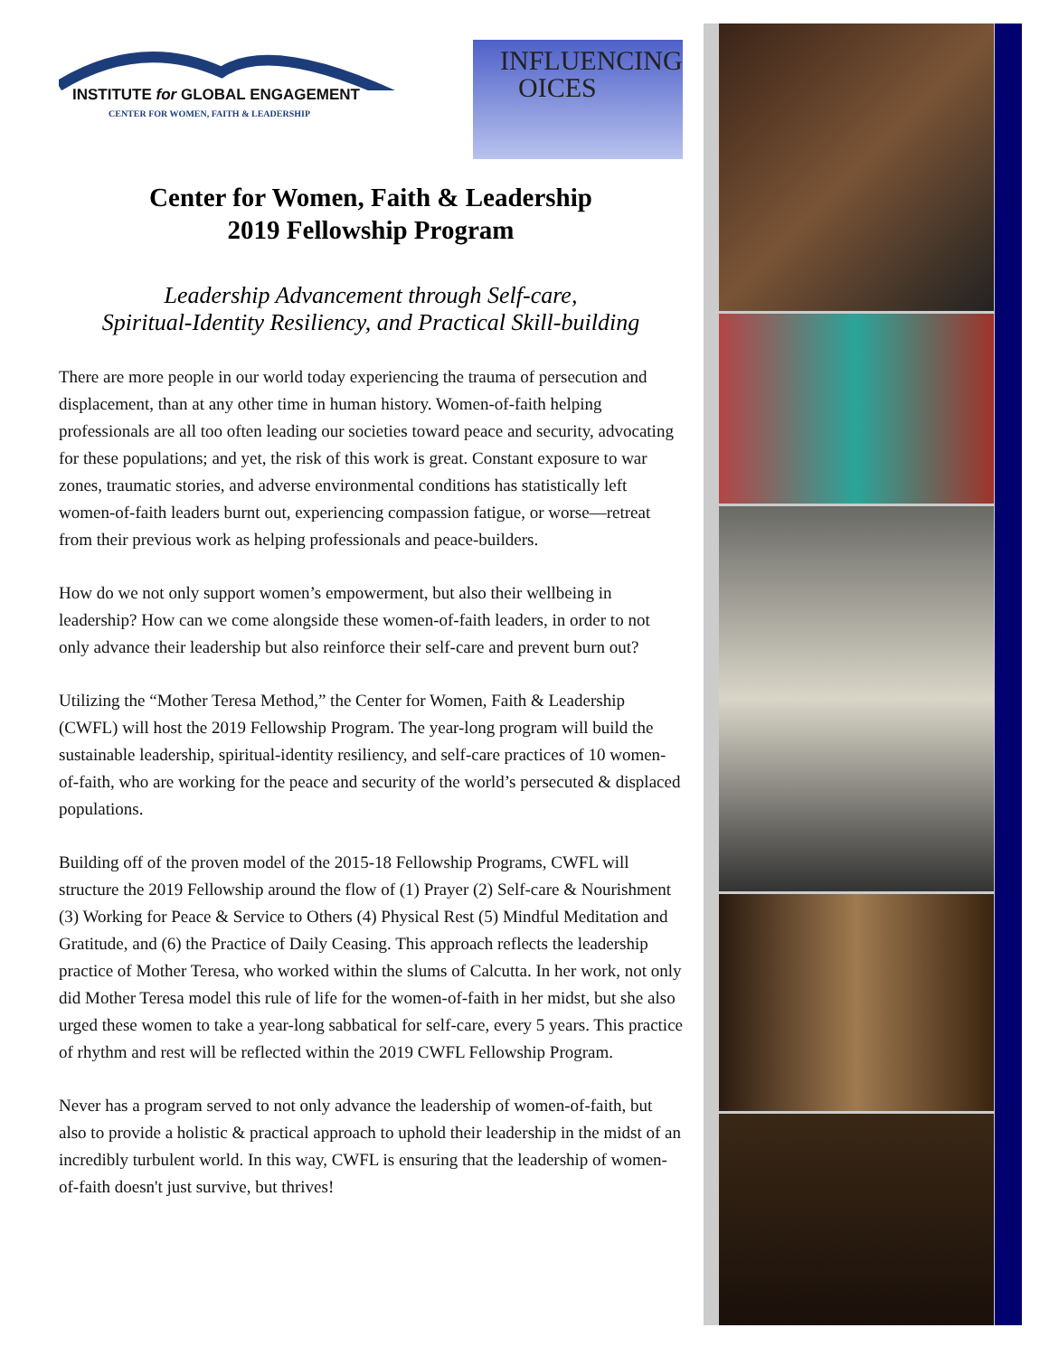INSTITUTE for GLOBAL ENGAGEMENT
CENTER FOR WOMEN, FAITH & LEADERSHIP
INFLUENCING
OICES
Center for Women, Faith & Leadership
2019 Fellowship Program
Leadership Advancement through Self-care,
Spiritual-Identity Resiliency, and Practical Skill-building
There are more people in our world today experiencing the trauma of persecution and displacement, than at any other time in human history. Women-of-faith helping professionals are all too often leading our societies toward peace and security, advocating for these populations; and yet, the risk of this work is great. Constant exposure to war zones, traumatic stories, and adverse environmental conditions has statistically left women-of-faith leaders burnt out, experiencing compassion fatigue, or worse—retreat from their previous work as helping professionals and peace-builders.
How do we not only support women’s empowerment, but also their wellbeing in leadership? How can we come alongside these women-of-faith leaders, in order to not only advance their leadership but also reinforce their self-care and prevent burn out?
Utilizing the “Mother Teresa Method,” the Center for Women, Faith & Leadership (CWFL) will host the 2019 Fellowship Program. The year-long program will build the sustainable leadership, spiritual-identity resiliency, and self-care practices of 10 women-of-faith, who are working for the peace and security of the world’s persecuted & displaced populations.
Building off of the proven model of the 2015-18 Fellowship Programs, CWFL will structure the 2019 Fellowship around the flow of (1) Prayer (2) Self-care & Nourishment (3) Working for Peace & Service to Others (4) Physical Rest (5) Mindful Meditation and Gratitude, and (6) the Practice of Daily Ceasing. This approach reflects the leadership practice of Mother Teresa, who worked within the slums of Calcutta. In her work, not only did Mother Teresa model this rule of life for the women-of-faith in her midst, but she also urged these women to take a year-long sabbatical for self-care, every 5 years. This practice of rhythm and rest will be reflected within the 2019 CWFL Fellowship Program.
Never has a program served to not only advance the leadership of women-of-faith, but also to provide a holistic & practical approach to uphold their leadership in the midst of an incredibly turbulent world. In this way, CWFL is ensuring that the leadership of women-of-faith doesn't just survive, but thrives!